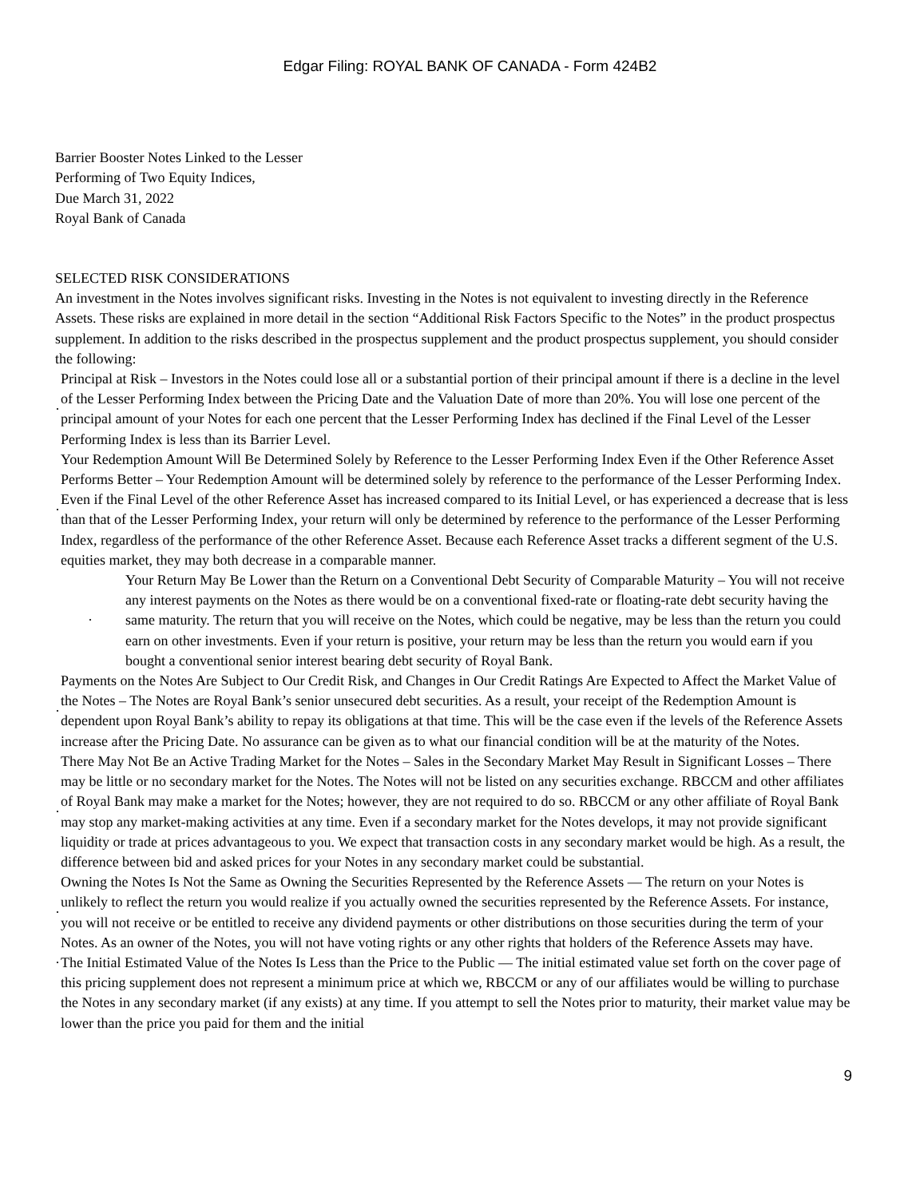Edgar Filing: ROYAL BANK OF CANADA - Form 424B2
Barrier Booster Notes Linked to the Lesser
Performing of Two Equity Indices,
Due March 31, 2022
Royal Bank of Canada
SELECTED RISK CONSIDERATIONS
An investment in the Notes involves significant risks. Investing in the Notes is not equivalent to investing directly in the Reference Assets. These risks are explained in more detail in the section “Additional Risk Factors Specific to the Notes” in the product prospectus supplement. In addition to the risks described in the prospectus supplement and the product prospectus supplement, you should consider the following:
·
Principal at Risk – Investors in the Notes could lose all or a substantial portion of their principal amount if there is a decline in the level of the Lesser Performing Index between the Pricing Date and the Valuation Date of more than 20%. You will lose one percent of the principal amount of your Notes for each one percent that the Lesser Performing Index has declined if the Final Level of the Lesser Performing Index is less than its Barrier Level.
·
Your Redemption Amount Will Be Determined Solely by Reference to the Lesser Performing Index Even if the Other Reference Asset Performs Better – Your Redemption Amount will be determined solely by reference to the performance of the Lesser Performing Index. Even if the Final Level of the other Reference Asset has increased compared to its Initial Level, or has experienced a decrease that is less than that of the Lesser Performing Index, your return will only be determined by reference to the performance of the Lesser Performing Index, regardless of the performance of the other Reference Asset. Because each Reference Asset tracks a different segment of the U.S. equities market, they may both decrease in a comparable manner.
·
Your Return May Be Lower than the Return on a Conventional Debt Security of Comparable Maturity – You will not receive any interest payments on the Notes as there would be on a conventional fixed-rate or floating-rate debt security having the same maturity. The return that you will receive on the Notes, which could be negative, may be less than the return you could earn on other investments. Even if your return is positive, your return may be less than the return you would earn if you bought a conventional senior interest bearing debt security of Royal Bank.
·
Payments on the Notes Are Subject to Our Credit Risk, and Changes in Our Credit Ratings Are Expected to Affect the Market Value of the Notes – The Notes are Royal Bank’s senior unsecured debt securities. As a result, your receipt of the Redemption Amount is dependent upon Royal Bank’s ability to repay its obligations at that time. This will be the case even if the levels of the Reference Assets increase after the Pricing Date. No assurance can be given as to what our financial condition will be at the maturity of the Notes.
·
There May Not Be an Active Trading Market for the Notes – Sales in the Secondary Market May Result in Significant Losses – There may be little or no secondary market for the Notes. The Notes will not be listed on any securities exchange. RBCCM and other affiliates of Royal Bank may make a market for the Notes; however, they are not required to do so. RBCCM or any other affiliate of Royal Bank may stop any market-making activities at any time. Even if a secondary market for the Notes develops, it may not provide significant liquidity or trade at prices advantageous to you. We expect that transaction costs in any secondary market would be high. As a result, the difference between bid and asked prices for your Notes in any secondary market could be substantial.
·
Owning the Notes Is Not the Same as Owning the Securities Represented by the Reference Assets — The return on your Notes is unlikely to reflect the return you would realize if you actually owned the securities represented by the Reference Assets. For instance, you will not receive or be entitled to receive any dividend payments or other distributions on those securities during the term of your Notes. As an owner of the Notes, you will not have voting rights or any other rights that holders of the Reference Assets may have.
·
The Initial Estimated Value of the Notes Is Less than the Price to the Public — The initial estimated value set forth on the cover page of this pricing supplement does not represent a minimum price at which we, RBCCM or any of our affiliates would be willing to purchase the Notes in any secondary market (if any exists) at any time. If you attempt to sell the Notes prior to maturity, their market value may be lower than the price you paid for them and the initial
9